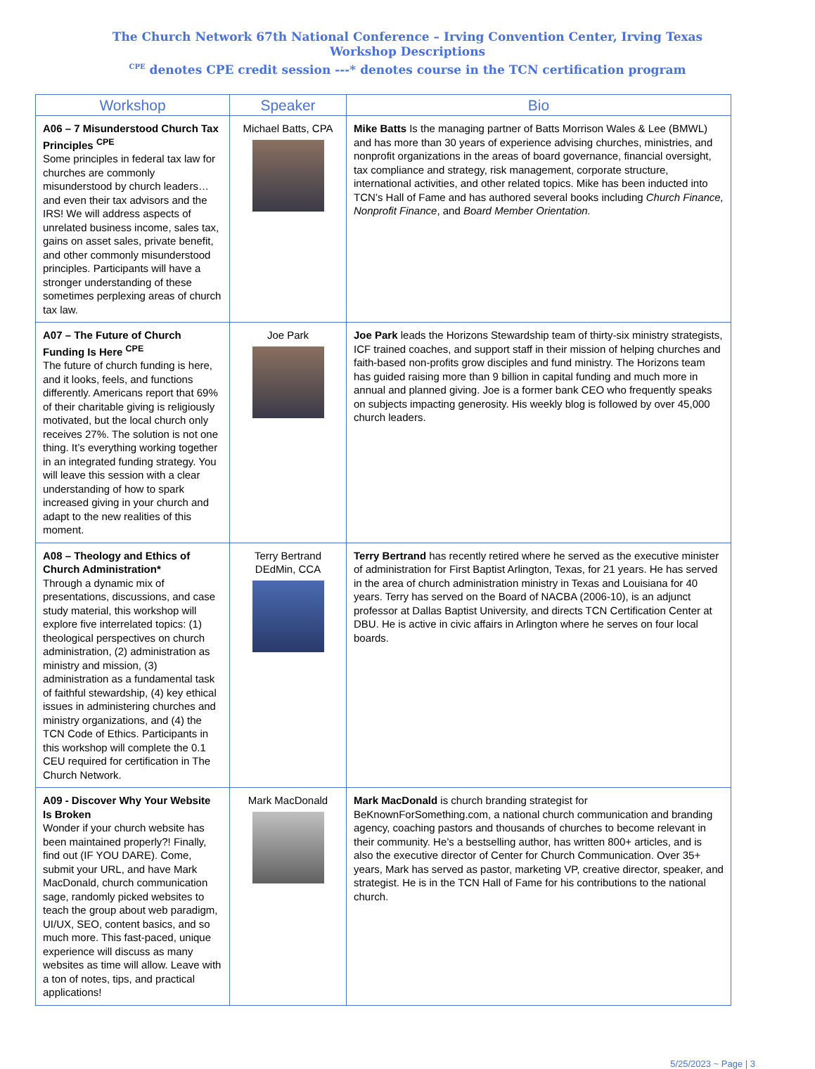The Church Network 67th National Conference – Irving Convention Center, Irving Texas
Workshop Descriptions
<sup>CPE</sup> denotes CPE credit session ---* denotes course in the TCN certification program
| Workshop | Speaker | Bio |
| --- | --- | --- |
| A06 – 7 Misunderstood Church Tax Principles <sup>CPE</sup> Some principles in federal tax law for churches are commonly misunderstood by church leaders…and even their tax advisors and the IRS! We will address aspects of unrelated business income, sales tax, gains on asset sales, private benefit, and other commonly misunderstood principles. Participants will have a stronger understanding of these sometimes perplexing areas of church tax law. | Michael Batts, CPA | Mike Batts Is the managing partner of Batts Morrison Wales & Lee (BMWL) and has more than 30 years of experience advising churches, ministries, and nonprofit organizations in the areas of board governance, financial oversight, tax compliance and strategy, risk management, corporate structure, international activities, and other related topics. Mike has been inducted into TCN’s Hall of Fame and has authored several books including Church Finance, Nonprofit Finance , and Board Member Orientation. |
| A07 – The Future of Church Funding Is Here <sup>CPE</sup> The future of church funding is here, and it looks, feels, and functions differently. Americans report that 69% of their charitable giving is religiously motivated, but the local church only receives 27%. The solution is not one thing. It’s everything working together in an integrated funding strategy. You will leave this session with a clear understanding of how to spark increased giving in your church and adapt to the new realities of this moment. | Joe Park | Joe Park leads the Horizons Stewardship team of thirty-six ministry strategists, ICF trained coaches, and support staff in their mission of helping churches and faith-based non-profits grow disciples and fund ministry. The Horizons team has guided raising more than 9 billion in capital funding and much more in annual and planned giving. Joe is a former bank CEO who frequently speaks on subjects impacting generosity. His weekly blog is followed by over 45,000 church leaders. |
| A08 – Theology and Ethics of Church Administration* Through a dynamic mix of presentations, discussions, and case study material, this workshop will explore five interrelated topics: (1) theological perspectives on church administration, (2) administration as ministry and mission, (3) administration as a fundamental task of faithful stewardship, (4) key ethical issues in administering churches and ministry organizations, and (4) the TCN Code of Ethics. Participants in this workshop will complete the 0.1 CEU required for certification in The Church Network. | Terry Bertrand DEdMin, CCA | Terry Bertrand has recently retired where he served as the executive minister of administration for First Baptist Arlington, Texas, for 21 years. He has served in the area of church administration ministry in Texas and Louisiana for 40 years. Terry has served on the Board of NACBA (2006-10), is an adjunct professor at Dallas Baptist University, and directs TCN Certification Center at DBU. He is active in civic affairs in Arlington where he serves on four local boards. |
| A09 - Discover Why Your Website Is Broken Wonder if your church website has been maintained properly?! Finally, find out (IF YOU DARE). Come, submit your URL, and have Mark MacDonald, church communication sage, randomly picked websites to teach the group about web paradigm, UI/UX, SEO, content basics, and so much more. This fast-paced, unique experience will discuss as many websites as time will allow. Leave with a ton of notes, tips, and practical applications! | Mark MacDonald | Mark MacDonald is church branding strategist for BeKnownForSomething.com, a national church communication and branding agency, coaching pastors and thousands of churches to become relevant in their community. He’s a bestselling author, has written 800+ articles, and is also the executive director of Center for Church Communication. Over 35+ years, Mark has served as pastor, marketing VP, creative director, speaker, and strategist. He is in the TCN Hall of Fame for his contributions to the national church. |
5/25/2023 ~ Page | 3